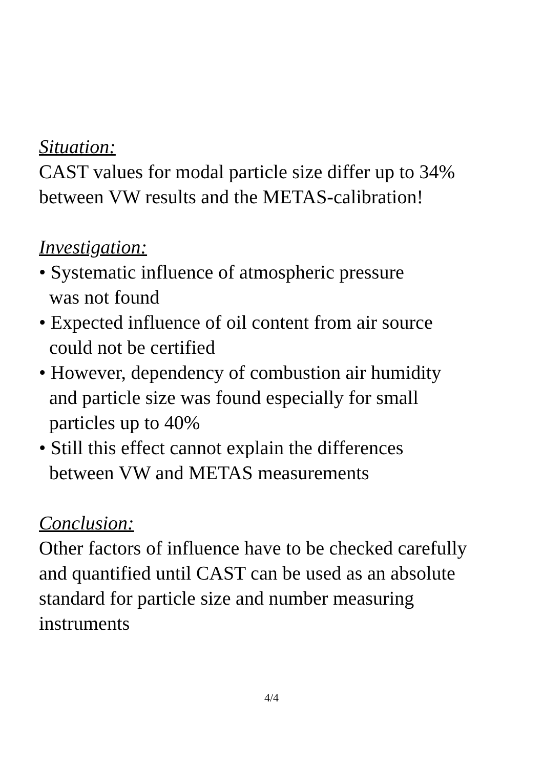Situation:
CAST values for modal particle size differ up to 34%
between VW results and the METAS-calibration!
Investigation:
• Systematic influence of atmospheric pressure
was not found
• Expected influence of oil content from air source
could not be certified
• However, dependency of combustion air humidity
and particle size was found especially for small
particles up to 40%
• Still this effect cannot explain the differences
between VW and METAS measurements
Conclusion:
Other factors of influence have to be checked carefully
and quantified until CAST can be used as an absolute
standard for particle size and number measuring
instruments
4/4